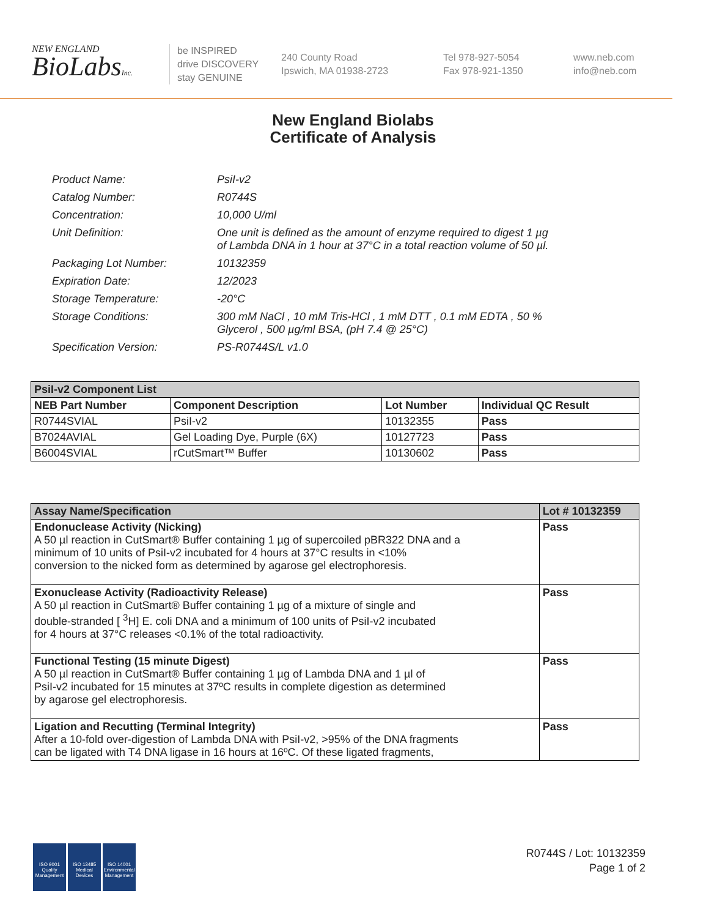NEW ENGLAND
BioLabsInc.
be INSPIRED
drive DISCOVERY
stay GENUINE
240 County Road
Ipswich, MA 01938-2723
Tel 978-927-5054
Fax 978-921-1350
www.neb.com
info@neb.com
New England Biolabs
Certificate of Analysis
| Product Name: | PsiI-v2 |
| Catalog Number: | R0744S |
| Concentration: | 10,000 U/ml |
| Unit Definition: | One unit is defined as the amount of enzyme required to digest 1 µg of Lambda DNA in 1 hour at 37°C in a total reaction volume of 50 µl. |
| Packaging Lot Number: | 10132359 |
| Expiration Date: | 12/2023 |
| Storage Temperature: | -20°C |
| Storage Conditions: | 300 mM NaCl , 10 mM Tris-HCl , 1 mM DTT , 0.1 mM EDTA , 50 % Glycerol , 500 µg/ml BSA, (pH 7.4 @ 25°C) |
| Specification Version: | PS-R0744S/L v1.0 |
| PsiI-v2 Component List | | | |
| --- | --- | --- | --- |
| NEB Part Number | Component Description | Lot Number | Individual QC Result |
| R0744SVIAL | PsiI-v2 | 10132355 | Pass |
| B7024AVIAL | Gel Loading Dye, Purple (6X) | 10127723 | Pass |
| B6004SVIAL | rCutSmart™ Buffer | 10130602 | Pass |
| Assay Name/Specification | Lot # 10132359 |
| --- | --- |
| Endonuclease Activity (Nicking) A 50 µl reaction in CutSmart® Buffer containing 1 µg of supercoiled pBR322 DNA and a minimum of 10 units of PsiI-v2 incubated for 4 hours at 37°C results in <10% conversion to the nicked form as determined by agarose gel electrophoresis. | Pass |
| Exonuclease Activity (Radioactivity Release) A 50 µl reaction in CutSmart® Buffer containing 1 µg of a mixture of single and double-stranded [ <sup>3</sup>H] E. coli DNA and a minimum of 100 units of PsiI-v2 incubated for 4 hours at 37°C releases <0.1% of the total radioactivity. | Pass |
| Functional Testing (15 minute Digest) A 50 µl reaction in CutSmart® Buffer containing 1 µg of Lambda DNA and 1 µl of PsiI-v2 incubated for 15 minutes at 37ºC results in complete digestion as determined by agarose gel electrophoresis. | Pass |
| Ligation and Recutting (Terminal Integrity) After a 10-fold over-digestion of Lambda DNA with PsiI-v2, >95% of the DNA fragments can be ligated with T4 DNA ligase in 16 hours at 16ºC. Of these ligated fragments, | Pass |
ISO 9001 Quality Management
ISO 13485 Medical Devices
ISO 14001 Environmental Management
R0744S / Lot: 10132359
Page 1 of 2